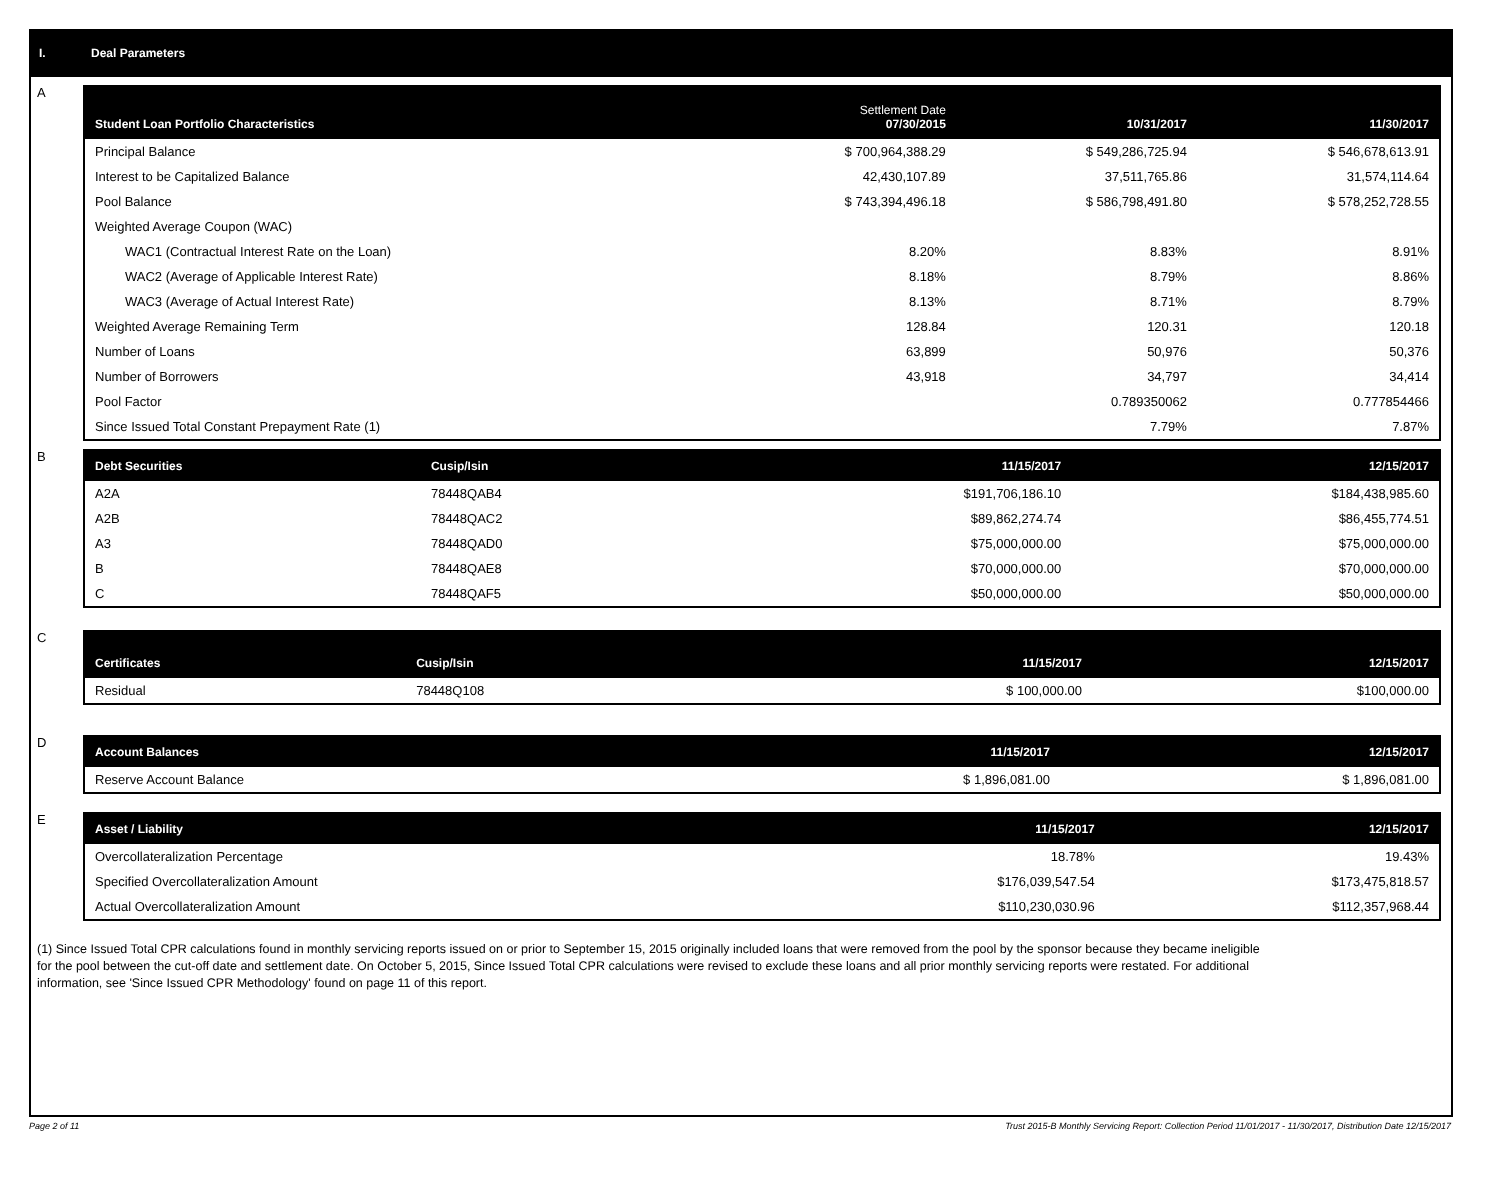I. Deal Parameters
A
| Student Loan Portfolio Characteristics | Settlement Date 07/30/2015 | 10/31/2017 | 11/30/2017 |
| --- | --- | --- | --- |
| Principal Balance | $ 700,964,388.29 | $ 549,286,725.94 | $ 546,678,613.91 |
| Interest to be Capitalized Balance | 42,430,107.89 | 37,511,765.86 | 31,574,114.64 |
| Pool Balance | $ 743,394,496.18 | $ 586,798,491.80 | $ 578,252,728.55 |
| Weighted Average Coupon (WAC) | | | |
| WAC1 (Contractual Interest Rate on the Loan) | 8.20% | 8.83% | 8.91% |
| WAC2 (Average of Applicable Interest Rate) | 8.18% | 8.79% | 8.86% |
| WAC3 (Average of Actual Interest Rate) | 8.13% | 8.71% | 8.79% |
| Weighted Average Remaining Term | 128.84 | 120.31 | 120.18 |
| Number of Loans | 63,899 | 50,976 | 50,376 |
| Number of Borrowers | 43,918 | 34,797 | 34,414 |
| Pool Factor | | 0.789350062 | 0.777854466 |
| Since Issued Total Constant Prepayment Rate (1) | | 7.79% | 7.87% |
B
| Debt Securities | Cusip/Isin | 11/15/2017 | 12/15/2017 |
| --- | --- | --- | --- |
| A2A | 78448QAB4 | $191,706,186.10 | $184,438,985.60 |
| A2B | 78448QAC2 | $89,862,274.74 | $86,455,774.51 |
| A3 | 78448QAD0 | $75,000,000.00 | $75,000,000.00 |
| B | 78448QAE8 | $70,000,000.00 | $70,000,000.00 |
| C | 78448QAF5 | $50,000,000.00 | $50,000,000.00 |
C
| Certificates | Cusip/Isin | 11/15/2017 | 12/15/2017 |
| --- | --- | --- | --- |
| Residual | 78448Q108 | $ 100,000.00 | $100,000.00 |
D
| Account Balances | 11/15/2017 | 12/15/2017 |
| --- | --- | --- |
| Reserve Account Balance | $ 1,896,081.00 | $ 1,896,081.00 |
E
| Asset / Liability | 11/15/2017 | 12/15/2017 |
| --- | --- | --- |
| Overcollateralization Percentage | 18.78% | 19.43% |
| Specified Overcollateralization Amount | $176,039,547.54 | $173,475,818.57 |
| Actual Overcollateralization Amount | $110,230,030.96 | $112,357,968.44 |
(1) Since Issued Total CPR calculations found in monthly servicing reports issued on or prior to September 15, 2015 originally included loans that were removed from the pool by the sponsor because they became ineligible for the pool between the cut-off date and settlement date. On October 5, 2015, Since Issued Total CPR calculations were revised to exclude these loans and all prior monthly servicing reports were restated. For additional information, see 'Since Issued CPR Methodology' found on page 11 of this report.
Page 2 of 11 Trust 2015-B Monthly Servicing Report: Collection Period 11/01/2017 - 11/30/2017, Distribution Date 12/15/2017